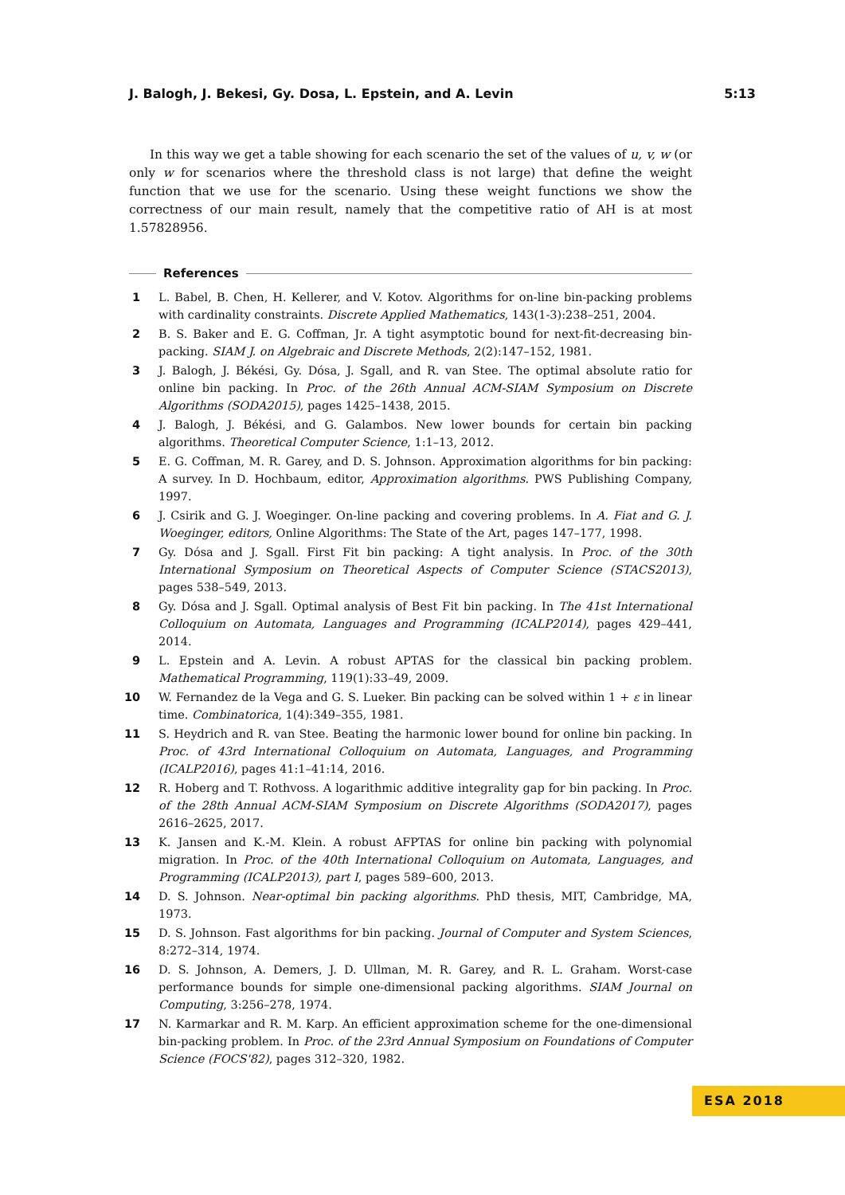J. Balogh, J. Bekesi, Gy. Dosa, L. Epstein, and A. Levin 5:13
In this way we get a table showing for each scenario the set of the values of u, v, w (or only w for scenarios where the threshold class is not large) that define the weight function that we use for the scenario. Using these weight functions we show the correctness of our main result, namely that the competitive ratio of AH is at most 1.57828956.
References
1 L. Babel, B. Chen, H. Kellerer, and V. Kotov. Algorithms for on-line bin-packing problems with cardinality constraints. Discrete Applied Mathematics, 143(1-3):238–251, 2004.
2 B. S. Baker and E. G. Coffman, Jr. A tight asymptotic bound for next-fit-decreasing bin-packing. SIAM J. on Algebraic and Discrete Methods, 2(2):147–152, 1981.
3 J. Balogh, J. Békési, Gy. Dósa, J. Sgall, and R. van Stee. The optimal absolute ratio for online bin packing. In Proc. of the 26th Annual ACM-SIAM Symposium on Discrete Algorithms (SODA2015), pages 1425–1438, 2015.
4 J. Balogh, J. Békési, and G. Galambos. New lower bounds for certain bin packing algorithms. Theoretical Computer Science, 1:1–13, 2012.
5 E. G. Coffman, M. R. Garey, and D. S. Johnson. Approximation algorithms for bin packing: A survey. In D. Hochbaum, editor, Approximation algorithms. PWS Publishing Company, 1997.
6 J. Csirik and G. J. Woeginger. On-line packing and covering problems. In A. Fiat and G. J. Woeginger, editors, Online Algorithms: The State of the Art, pages 147–177, 1998.
7 Gy. Dósa and J. Sgall. First Fit bin packing: A tight analysis. In Proc. of the 30th International Symposium on Theoretical Aspects of Computer Science (STACS2013), pages 538–549, 2013.
8 Gy. Dósa and J. Sgall. Optimal analysis of Best Fit bin packing. In The 41st International Colloquium on Automata, Languages and Programming (ICALP2014), pages 429–441, 2014.
9 L. Epstein and A. Levin. A robust APTAS for the classical bin packing problem. Mathematical Programming, 119(1):33–49, 2009.
10 W. Fernandez de la Vega and G. S. Lueker. Bin packing can be solved within 1 + ε in linear time. Combinatorica, 1(4):349–355, 1981.
11 S. Heydrich and R. van Stee. Beating the harmonic lower bound for online bin packing. In Proc. of 43rd International Colloquium on Automata, Languages, and Programming (ICALP2016), pages 41:1–41:14, 2016.
12 R. Hoberg and T. Rothvoss. A logarithmic additive integrality gap for bin packing. In Proc. of the 28th Annual ACM-SIAM Symposium on Discrete Algorithms (SODA2017), pages 2616–2625, 2017.
13 K. Jansen and K.-M. Klein. A robust AFPTAS for online bin packing with polynomial migration. In Proc. of the 40th International Colloquium on Automata, Languages, and Programming (ICALP2013), part I, pages 589–600, 2013.
14 D. S. Johnson. Near-optimal bin packing algorithms. PhD thesis, MIT, Cambridge, MA, 1973.
15 D. S. Johnson. Fast algorithms for bin packing. Journal of Computer and System Sciences, 8:272–314, 1974.
16 D. S. Johnson, A. Demers, J. D. Ullman, M. R. Garey, and R. L. Graham. Worst-case performance bounds for simple one-dimensional packing algorithms. SIAM Journal on Computing, 3:256–278, 1974.
17 N. Karmarkar and R. M. Karp. An efficient approximation scheme for the one-dimensional bin-packing problem. In Proc. of the 23rd Annual Symposium on Foundations of Computer Science (FOCS'82), pages 312–320, 1982.
ESA 2018